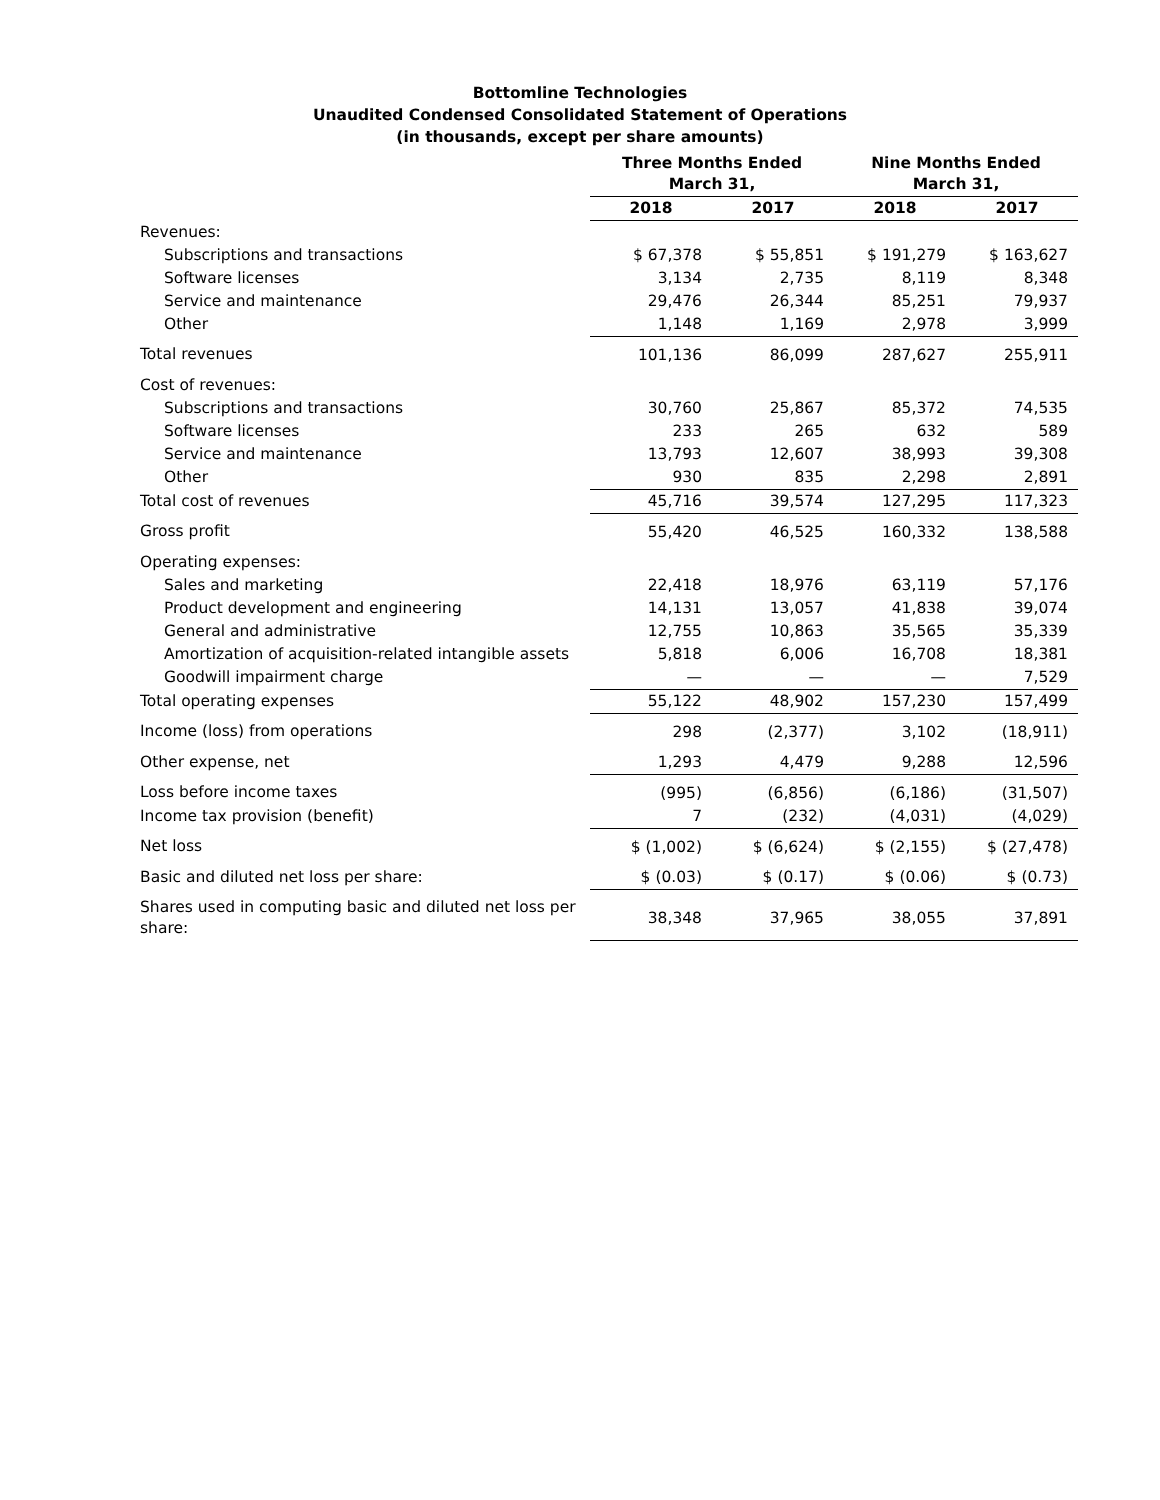Bottomline Technologies
Unaudited Condensed Consolidated Statement of Operations
(in thousands, except per share amounts)
| | Three Months Ended March 31, | | Nine Months Ended March 31, | |
| --- | --- | --- | --- | --- |
| | 2018 | 2017 | 2018 | 2017 |
| Revenues: | | | | |
| Subscriptions and transactions | $ 67,378 | $ 55,851 | $ 191,279 | $ 163,627 |
| Software licenses | 3,134 | 2,735 | 8,119 | 8,348 |
| Service and maintenance | 29,476 | 26,344 | 85,251 | 79,937 |
| Other | 1,148 | 1,169 | 2,978 | 3,999 |
| Total revenues | 101,136 | 86,099 | 287,627 | 255,911 |
| Cost of revenues: | | | | |
| Subscriptions and transactions | 30,760 | 25,867 | 85,372 | 74,535 |
| Software licenses | 233 | 265 | 632 | 589 |
| Service and maintenance | 13,793 | 12,607 | 38,993 | 39,308 |
| Other | 930 | 835 | 2,298 | 2,891 |
| Total cost of revenues | 45,716 | 39,574 | 127,295 | 117,323 |
| Gross profit | 55,420 | 46,525 | 160,332 | 138,588 |
| Operating expenses: | | | | |
| Sales and marketing | 22,418 | 18,976 | 63,119 | 57,176 |
| Product development and engineering | 14,131 | 13,057 | 41,838 | 39,074 |
| General and administrative | 12,755 | 10,863 | 35,565 | 35,339 |
| Amortization of acquisition-related intangible assets | 5,818 | 6,006 | 16,708 | 18,381 |
| Goodwill impairment charge | — | — | — | 7,529 |
| Total operating expenses | 55,122 | 48,902 | 157,230 | 157,499 |
| Income (loss) from operations | 298 | (2,377) | 3,102 | (18,911) |
| Other expense, net | 1,293 | 4,479 | 9,288 | 12,596 |
| Loss before income taxes | (995) | (6,856) | (6,186) | (31,507) |
| Income tax provision (benefit) | 7 | (232) | (4,031) | (4,029) |
| Net loss | $ (1,002) | $ (6,624) | $ (2,155) | $ (27,478) |
| Basic and diluted net loss per share: | $ (0.03) | $ (0.17) | $ (0.06) | $ (0.73) |
| Shares used in computing basic and diluted net loss per share: | 38,348 | 37,965 | 38,055 | 37,891 |